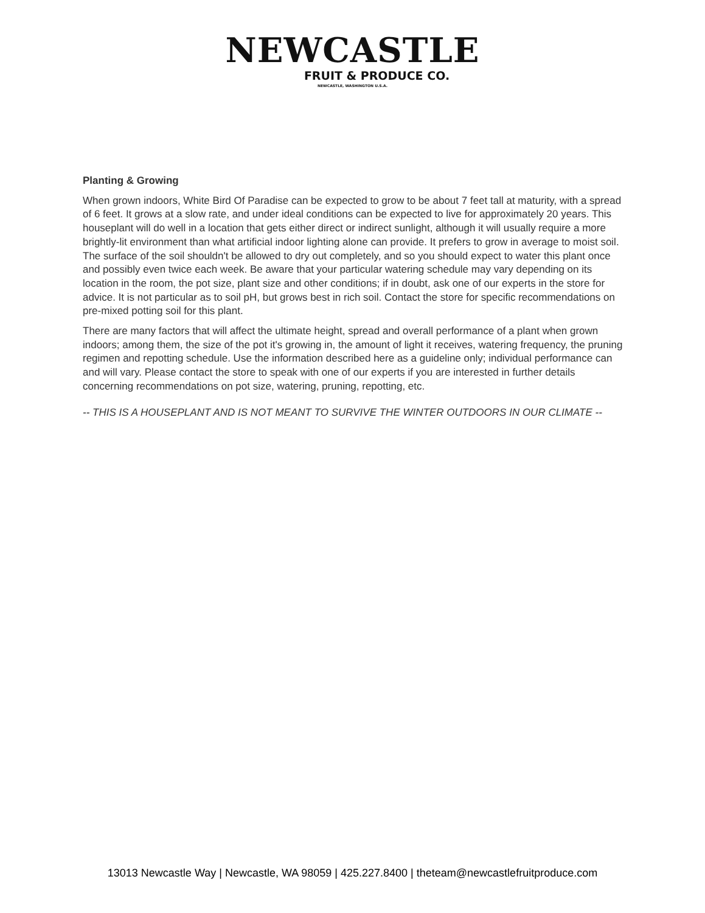NEWCASTLE
FRUIT & PRODUCE CO.
NEWCASTLE, WASHINGTON U.S.A.
Planting & Growing
When grown indoors, White Bird Of Paradise can be expected to grow to be about 7 feet tall at maturity, with a spread of 6 feet. It grows at a slow rate, and under ideal conditions can be expected to live for approximately 20 years. This houseplant will do well in a location that gets either direct or indirect sunlight, although it will usually require a more brightly-lit environment than what artificial indoor lighting alone can provide. It prefers to grow in average to moist soil. The surface of the soil shouldn't be allowed to dry out completely, and so you should expect to water this plant once and possibly even twice each week. Be aware that your particular watering schedule may vary depending on its location in the room, the pot size, plant size and other conditions; if in doubt, ask one of our experts in the store for advice. It is not particular as to soil pH, but grows best in rich soil. Contact the store for specific recommendations on pre-mixed potting soil for this plant.
There are many factors that will affect the ultimate height, spread and overall performance of a plant when grown indoors; among them, the size of the pot it's growing in, the amount of light it receives, watering frequency, the pruning regimen and repotting schedule. Use the information described here as a guideline only; individual performance can and will vary. Please contact the store to speak with one of our experts if you are interested in further details concerning recommendations on pot size, watering, pruning, repotting, etc.
-- THIS IS A HOUSEPLANT AND IS NOT MEANT TO SURVIVE THE WINTER OUTDOORS IN OUR CLIMATE --
13013 Newcastle Way | Newcastle, WA 98059 | 425.227.8400 | theteam@newcastlefruitproduce.com